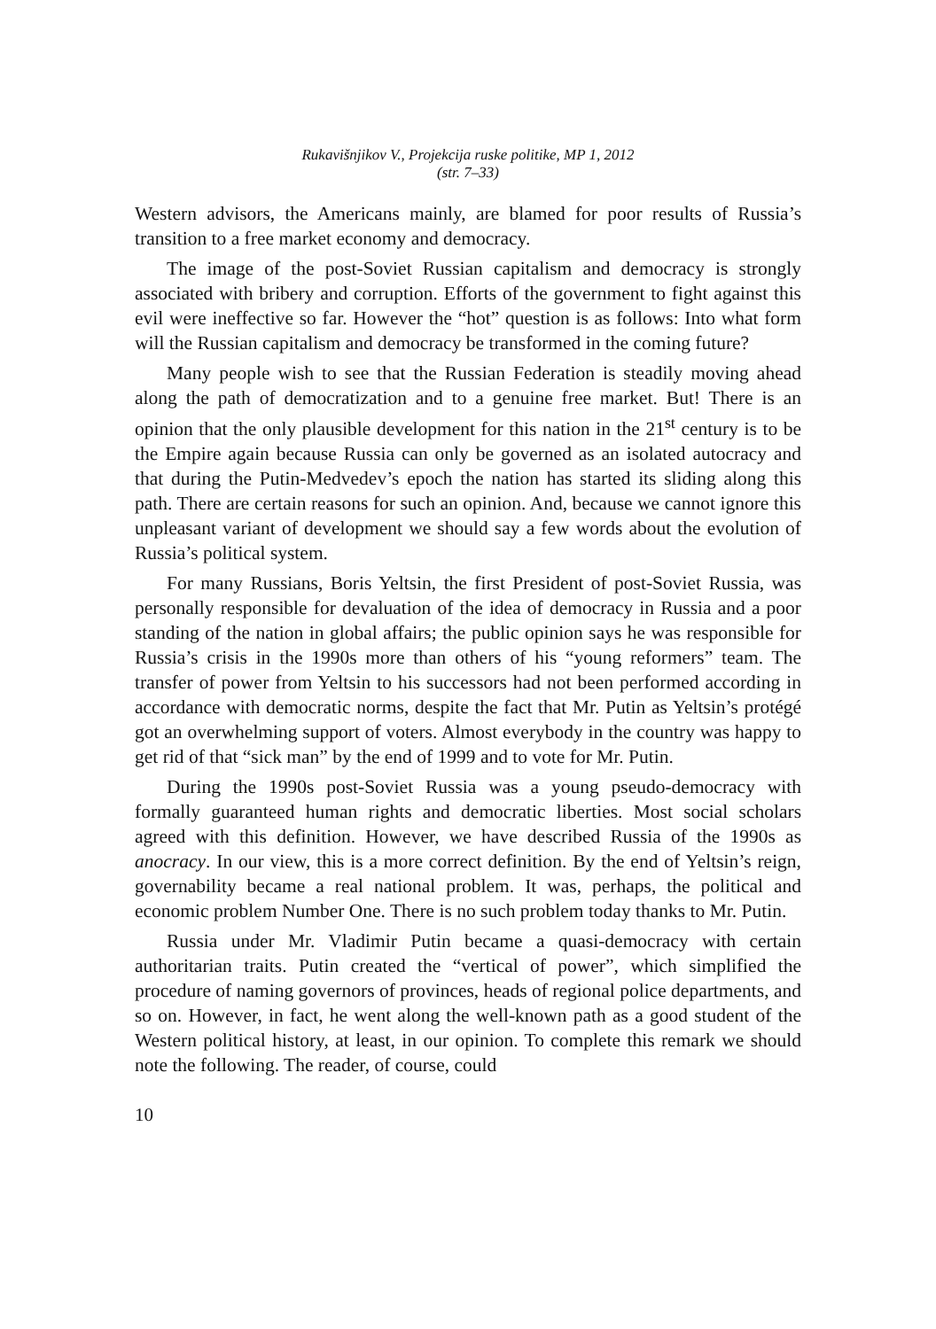Rukavišnjikov V., Projekcija ruske politike, MP 1, 2012
(str. 7–33)
Western advisors, the Americans mainly, are blamed for poor results of Russia’s transition to a free market economy and democracy.
The image of the post-Soviet Russian capitalism and democracy is strongly associated with bribery and corruption. Efforts of the government to fight against this evil were ineffective so far. However the “hot” question is as follows: Into what form will the Russian capitalism and democracy be transformed in the coming future?
Many people wish to see that the Russian Federation is steadily moving ahead along the path of democratization and to a genuine free market. But! There is an opinion that the only plausible development for this nation in the 21<sup>st</sup> century is to be the Empire again because Russia can only be governed as an isolated autocracy and that during the Putin-Medvedev’s epoch the nation has started its sliding along this path. There are certain reasons for such an opinion. And, because we cannot ignore this unpleasant variant of development we should say a few words about the evolution of Russia’s political system.
For many Russians, Boris Yeltsin, the first President of post-Soviet Russia, was personally responsible for devaluation of the idea of democracy in Russia and a poor standing of the nation in global affairs; the public opinion says he was responsible for Russia’s crisis in the 1990s more than others of his “young reformers” team. The transfer of power from Yeltsin to his successors had not been performed according in accordance with democratic norms, despite the fact that Mr. Putin as Yeltsin’s protégé got an overwhelming support of voters. Almost everybody in the country was happy to get rid of that “sick man” by the end of 1999 and to vote for Mr. Putin.
During the 1990s post-Soviet Russia was a young pseudo-democracy with formally guaranteed human rights and democratic liberties. Most social scholars agreed with this definition. However, we have described Russia of the 1990s as anocracy. In our view, this is a more correct definition. By the end of Yeltsin’s reign, governability became a real national problem. It was, perhaps, the political and economic problem Number One. There is no such problem today thanks to Mr. Putin.
Russia under Mr. Vladimir Putin became a quasi-democracy with certain authoritarian traits. Putin created the “vertical of power”, which simplified the procedure of naming governors of provinces, heads of regional police departments, and so on. However, in fact, he went along the well-known path as a good student of the Western political history, at least, in our opinion. To complete this remark we should note the following. The reader, of course, could
10